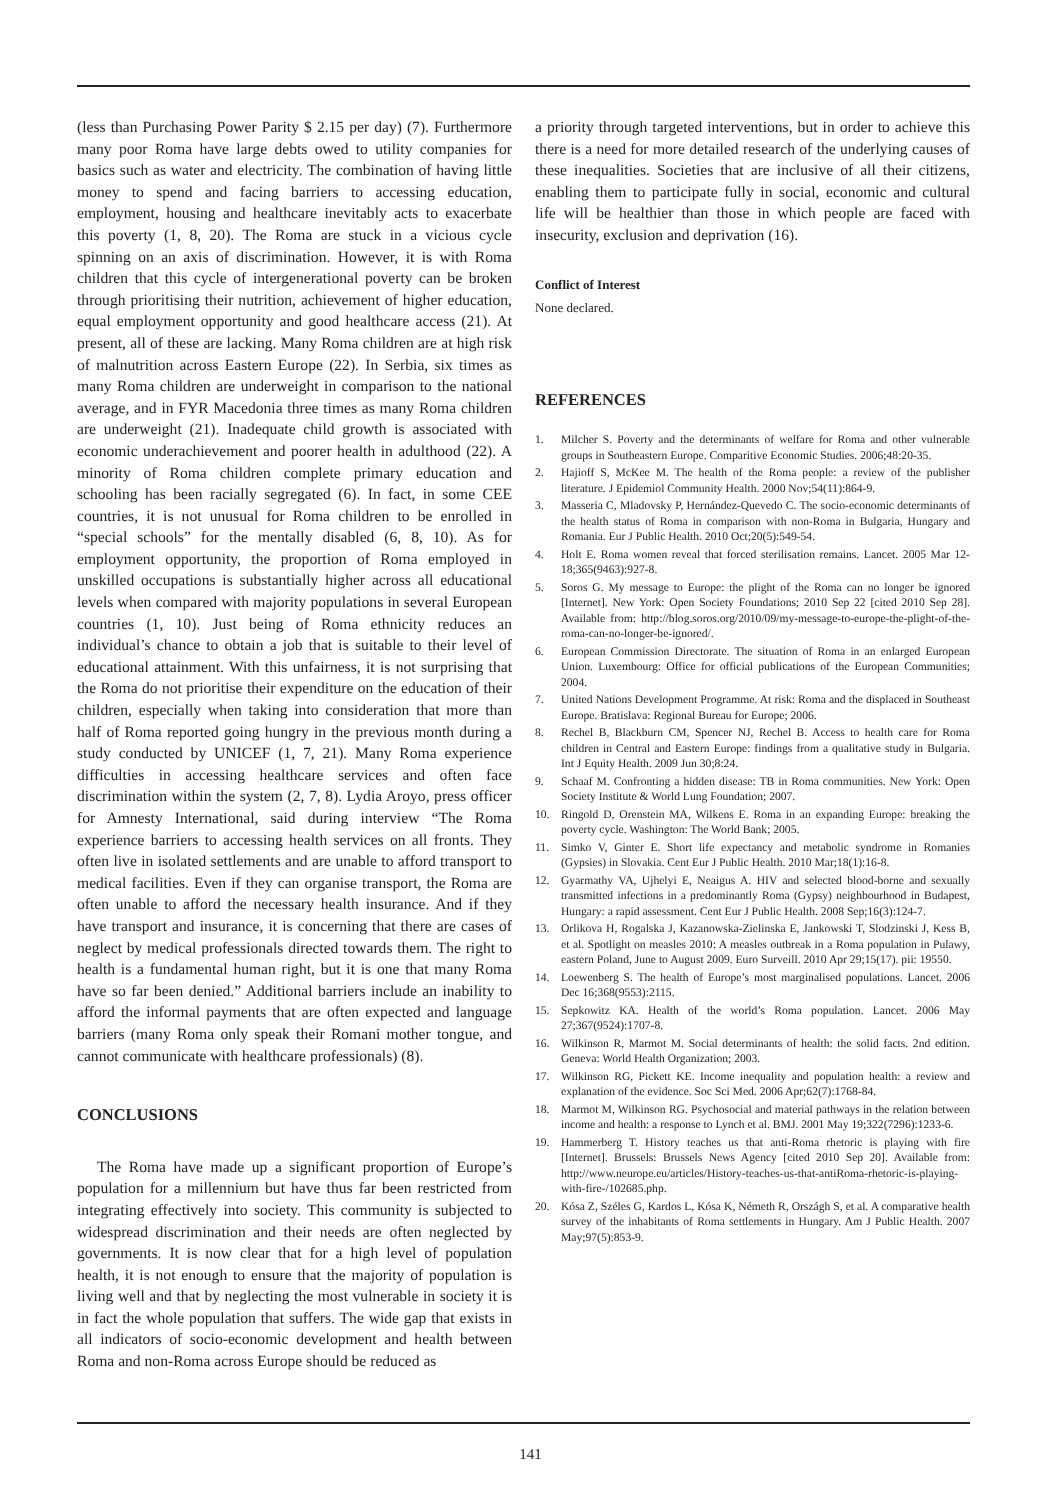(less than Purchasing Power Parity $ 2.15 per day) (7). Furthermore many poor Roma have large debts owed to utility companies for basics such as water and electricity. The combination of having little money to spend and facing barriers to accessing education, employment, housing and healthcare inevitably acts to exacerbate this poverty (1, 8, 20). The Roma are stuck in a vicious cycle spinning on an axis of discrimination. However, it is with Roma children that this cycle of intergenerational poverty can be broken through prioritising their nutrition, achievement of higher education, equal employment opportunity and good healthcare access (21). At present, all of these are lacking. Many Roma children are at high risk of malnutrition across Eastern Europe (22). In Serbia, six times as many Roma children are underweight in comparison to the national average, and in FYR Macedonia three times as many Roma children are underweight (21). Inadequate child growth is associated with economic underachievement and poorer health in adulthood (22). A minority of Roma children complete primary education and schooling has been racially segregated (6). In fact, in some CEE countries, it is not unusual for Roma children to be enrolled in “special schools” for the mentally disabled (6, 8, 10). As for employment opportunity, the proportion of Roma employed in unskilled occupations is substantially higher across all educational levels when compared with majority populations in several European countries (1, 10). Just being of Roma ethnicity reduces an individual’s chance to obtain a job that is suitable to their level of educational attainment. With this unfairness, it is not surprising that the Roma do not prioritise their expenditure on the education of their children, especially when taking into consideration that more than half of Roma reported going hungry in the previous month during a study conducted by UNICEF (1, 7, 21). Many Roma experience difficulties in accessing healthcare services and often face discrimination within the system (2, 7, 8). Lydia Aroyo, press officer for Amnesty International, said during interview “The Roma experience barriers to accessing health services on all fronts. They often live in isolated settlements and are unable to afford transport to medical facilities. Even if they can organise transport, the Roma are often unable to afford the necessary health insurance. And if they have transport and insurance, it is concerning that there are cases of neglect by medical professionals directed towards them. The right to health is a fundamental human right, but it is one that many Roma have so far been denied.” Additional barriers include an inability to afford the informal payments that are often expected and language barriers (many Roma only speak their Romani mother tongue, and cannot communicate with healthcare professionals) (8).
CONCLUSIONS
The Roma have made up a significant proportion of Europe’s population for a millennium but have thus far been restricted from integrating effectively into society. This community is subjected to widespread discrimination and their needs are often neglected by governments. It is now clear that for a high level of population health, it is not enough to ensure that the majority of population is living well and that by neglecting the most vulnerable in society it is in fact the whole population that suffers. The wide gap that exists in all indicators of socio-economic development and health between Roma and non-Roma across Europe should be reduced as
a priority through targeted interventions, but in order to achieve this there is a need for more detailed research of the underlying causes of these inequalities. Societies that are inclusive of all their citizens, enabling them to participate fully in social, economic and cultural life will be healthier than those in which people are faced with insecurity, exclusion and deprivation (16).
Conflict of Interest
None declared.
REFERENCES
1. Milcher S. Poverty and the determinants of welfare for Roma and other vulnerable groups in Southeastern Europe. Comparitive Economic Studies. 2006;48:20-35.
2. Hajioff S, McKee M. The health of the Roma people: a review of the publisher literature. J Epidemiol Community Health. 2000 Nov;54(11):864-9.
3. Masseria C, Mladovsky P, Hernández-Quevedo C. The socio-economic determinants of the health status of Roma in comparison with non-Roma in Bulgaria, Hungary and Romania. Eur J Public Health. 2010 Oct;20(5):549-54.
4. Holt E. Roma women reveal that forced sterilisation remains. Lancet. 2005 Mar 12-18;365(9463):927-8.
5. Soros G. My message to Europe: the plight of the Roma can no longer be ignored [Internet]. New York: Open Society Foundations; 2010 Sep 22 [cited 2010 Sep 28]. Available from: http://blog.soros.org/2010/09/my-message-to-europe-the-plight-of-the-roma-can-no-longer-be-ignored/.
6. European Commission Directorate. The situation of Roma in an enlarged European Union. Luxembourg: Office for official publications of the European Communities; 2004.
7. United Nations Development Programme. At risk: Roma and the displaced in Southeast Europe. Bratislava: Regional Bureau for Europe; 2006.
8. Rechel B, Blackburn CM, Spencer NJ, Rechel B. Access to health care for Roma children in Central and Eastern Europe: findings from a qualitative study in Bulgaria. Int J Equity Health. 2009 Jun 30;8:24.
9. Schaaf M. Confronting a hidden disease: TB in Roma communities. New York: Open Society Institute & World Lung Foundation; 2007.
10. Ringold D, Orenstein MA, Wilkens E. Roma in an expanding Europe: breaking the poverty cycle. Washington: The World Bank; 2005.
11. Simko V, Ginter E. Short life expectancy and metabolic syndrome in Romanies (Gypsies) in Slovakia. Cent Eur J Public Health. 2010 Mar;18(1):16-8.
12. Gyarmathy VA, Ujhelyi E, Neaigus A. HIV and selected blood-borne and sexually transmitted infections in a predominantly Roma (Gypsy) neighbourhood in Budapest, Hungary: a rapid assessment. Cent Eur J Public Health. 2008 Sep;16(3):124-7.
13. Orlikova H, Rogalska J, Kazanowska-Zielinska E, Jankowski T, Slodzinski J, Kess B, et al. Spotlight on measles 2010: A measles outbreak in a Roma population in Pulawy, eastern Poland, June to August 2009. Euro Surveill. 2010 Apr 29;15(17). pii: 19550.
14. Loewenberg S. The health of Europe’s most marginalised populations. Lancet. 2006 Dec 16;368(9553):2115.
15. Sepkowitz KA. Health of the world’s Roma population. Lancet. 2006 May 27;367(9524):1707-8.
16. Wilkinson R, Marmot M. Social determinants of health: the solid facts. 2nd edition. Geneva: World Health Organization; 2003.
17. Wilkinson RG, Pickett KE. Income inequality and population health: a review and explanation of the evidence. Soc Sci Med. 2006 Apr;62(7):1768-84.
18. Marmot M, Wilkinson RG. Psychosocial and material pathways in the relation between income and health: a response to Lynch et al. BMJ. 2001 May 19;322(7296):1233-6.
19. Hammerberg T. History teaches us that anti-Roma rhetoric is playing with fire [Internet]. Brussels: Brussels News Agency [cited 2010 Sep 20]. Available from: http://www.neurope.eu/articles/History-teaches-us-that-antiRoma-rhetoric-is-playing-with-fire-/102685.php.
20. Kósa Z, Széles G, Kardos L, Kósa K, Németh R, Országh S, et al. A comparative health survey of the inhabitants of Roma settlements in Hungary. Am J Public Health. 2007 May;97(5):853-9.
141